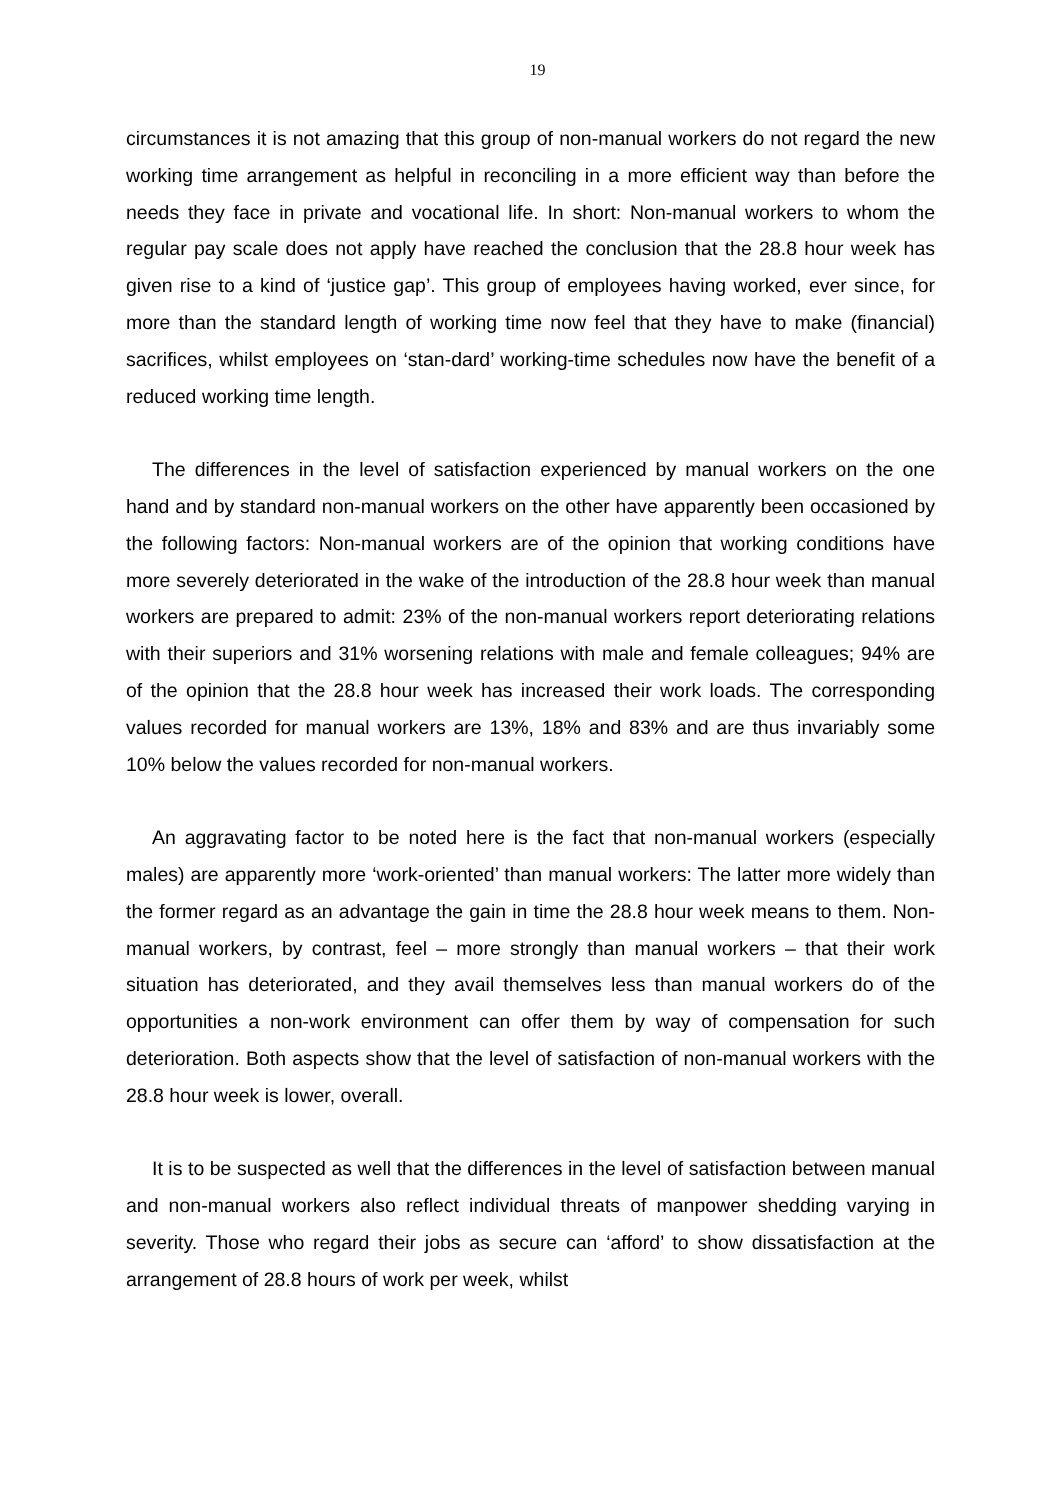19
circumstances it is not amazing that this group of non-manual workers do not regard the new working time arrangement as helpful in reconciling in a more efficient way than before the needs they face in private and vocational life. In short: Non-manual workers to whom the regular pay scale does not apply have reached the conclusion that the 28.8 hour week has given rise to a kind of ‘justice gap’. This group of employees having worked, ever since, for more than the standard length of working time now feel that they have to make (financial) sacrifices, whilst employees on ‘stan-dard’ working-time schedules now have the benefit of a reduced working time length.
The differences in the level of satisfaction experienced by manual workers on the one hand and by standard non-manual workers on the other have apparently been occasioned by the following factors: Non-manual workers are of the opinion that working conditions have more severely deteriorated in the wake of the introduction of the 28.8 hour week than manual workers are prepared to admit: 23% of the non-manual workers report deteriorating relations with their superiors and 31% worsening relations with male and female colleagues; 94% are of the opinion that the 28.8 hour week has increased their work loads. The corresponding values recorded for manual workers are 13%, 18% and 83% and are thus invariably some 10% below the values recorded for non-manual workers.
An aggravating factor to be noted here is the fact that non-manual workers (especially males) are apparently more ‘work-oriented’ than manual workers: The latter more widely than the former regard as an advantage the gain in time the 28.8 hour week means to them. Non-manual workers, by contrast, feel – more strongly than manual workers – that their work situation has deteriorated, and they avail themselves less than manual workers do of the opportunities a non-work environment can offer them by way of compensation for such deterioration. Both aspects show that the level of satisfaction of non-manual workers with the 28.8 hour week is lower, overall.
It is to be suspected as well that the differences in the level of satisfaction between manual and non-manual workers also reflect individual threats of manpower shedding varying in severity. Those who regard their jobs as secure can ‘afford’ to show dissatisfaction at the arrangement of 28.8 hours of work per week, whilst